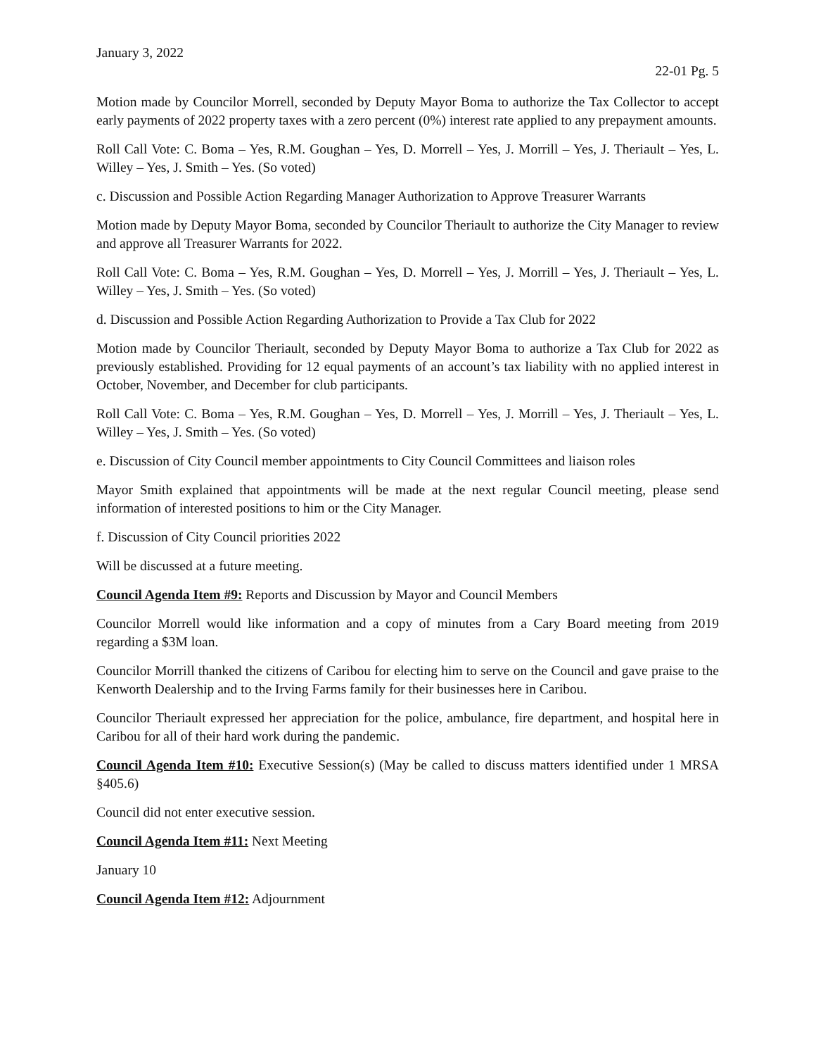January 3, 2022
22-01 Pg. 5
Motion made by Councilor Morrell, seconded by Deputy Mayor Boma to authorize the Tax Collector to accept early payments of 2022 property taxes with a zero percent (0%) interest rate applied to any prepayment amounts.
Roll Call Vote: C. Boma – Yes, R.M. Goughan – Yes, D. Morrell – Yes, J. Morrill – Yes, J. Theriault – Yes, L. Willey – Yes, J. Smith – Yes. (So voted)
c. Discussion and Possible Action Regarding Manager Authorization to Approve Treasurer Warrants
Motion made by Deputy Mayor Boma, seconded by Councilor Theriault to authorize the City Manager to review and approve all Treasurer Warrants for 2022.
Roll Call Vote: C. Boma – Yes, R.M. Goughan – Yes, D. Morrell – Yes, J. Morrill – Yes, J. Theriault – Yes, L. Willey – Yes, J. Smith – Yes. (So voted)
d. Discussion and Possible Action Regarding Authorization to Provide a Tax Club for 2022
Motion made by Councilor Theriault, seconded by Deputy Mayor Boma to authorize a Tax Club for 2022 as previously established. Providing for 12 equal payments of an account’s tax liability with no applied interest in October, November, and December for club participants.
Roll Call Vote: C. Boma – Yes, R.M. Goughan – Yes, D. Morrell – Yes, J. Morrill – Yes, J. Theriault – Yes, L. Willey – Yes, J. Smith – Yes. (So voted)
e. Discussion of City Council member appointments to City Council Committees and liaison roles
Mayor Smith explained that appointments will be made at the next regular Council meeting, please send information of interested positions to him or the City Manager.
f. Discussion of City Council priorities 2022
Will be discussed at a future meeting.
Council Agenda Item #9: Reports and Discussion by Mayor and Council Members
Councilor Morrell would like information and a copy of minutes from a Cary Board meeting from 2019 regarding a $3M loan.
Councilor Morrill thanked the citizens of Caribou for electing him to serve on the Council and gave praise to the Kenworth Dealership and to the Irving Farms family for their businesses here in Caribou.
Councilor Theriault expressed her appreciation for the police, ambulance, fire department, and hospital here in Caribou for all of their hard work during the pandemic.
Council Agenda Item #10: Executive Session(s) (May be called to discuss matters identified under 1 MRSA §405.6)
Council did not enter executive session.
Council Agenda Item #11: Next Meeting
January 10
Council Agenda Item #12: Adjournment